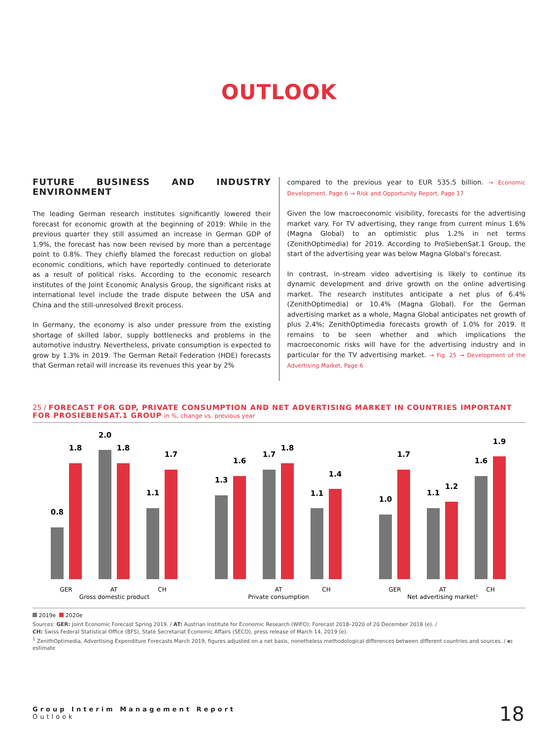OUTLOOK
FUTURE BUSINESS AND INDUSTRY ENVIRONMENT
The leading German research institutes significantly lowered their forecast for economic growth at the beginning of 2019: While in the previous quarter they still assumed an increase in German GDP of 1.9%, the forecast has now been revised by more than a percentage point to 0.8%. They chiefly blamed the forecast reduction on global economic conditions, which have reportedly continued to deteriorate as a result of political risks. According to the economic research institutes of the Joint Economic Analysis Group, the significant risks at international level include the trade dispute between the USA and China and the still-unresolved Brexit process.
In Germany, the economy is also under pressure from the existing shortage of skilled labor, supply bottlenecks and problems in the automotive industry. Nevertheless, private consumption is expected to grow by 1.3% in 2019. The German Retail Federation (HDE) forecasts that German retail will increase its revenues this year by 2%
compared to the previous year to EUR 535.5 billion. → Economic Development, Page 6 → Risk and Opportunity Report, Page 17
Given the low macroeconomic visibility, forecasts for the advertising market vary. For TV advertising, they range from current minus 1.6% (Magna Global) to an optimistic plus 1.2% in net terms (ZenithOptimedia) for 2019. According to ProSiebenSat.1 Group, the start of the advertising year was below Magna Global's forecast.
In contrast, in-stream video advertising is likely to continue its dynamic development and drive growth on the online advertising market. The research institutes anticipate a net plus of 6.4% (ZenithOptimedia) or 10.4% (Magna Global). For the German advertising market as a whole, Magna Global anticipates net growth of plus 2.4%; ZenithOptimedia forecasts growth of 1.0% for 2019. It remains to be seen whether and which implications the macroeconomic risks will have for the advertising industry and in particular for the TV advertising market. → Fig. 25 → Development of the Advertising Market, Page 6
25 / FORECAST FOR GDP, PRIVATE CONSUMPTION AND NET ADVERTISING MARKET IN COUNTRIES IMPORTANT FOR PROSIEBENSAT.1 GROUP in %, change vs. previous year
0.8
1.8
2.0
1.8
1.1
1.7
1.3
1.6
1.7
1.8
1.1
1.4
1.0
1.7
1.1
1.2
1.6
1.9
GER
AT
CH
Gross domestic product
AT
CH
Private consumption
GER
AT
CH
Net advertising market¹
2019e 2020e
Sources: GER: Joint Economic Forecast Spring 2019. / AT: Austrian Institute for Economic Research (WIFO); Forecast 2018–2020 of 20 December 2018 (e). /
CH: Swiss Federal Statistical Office (BFS), State Secretariat Economic Affairs (SECO), press release of March 14, 2019 (e).
<sup>1</sup> ZenithOptimedia, Advertising Expenditure Forecasts March 2019, figures adjusted on a net basis, nonetheless methodological differences between different countries and sources. / e: estimate
Group Interim Management Report
Outlook
18